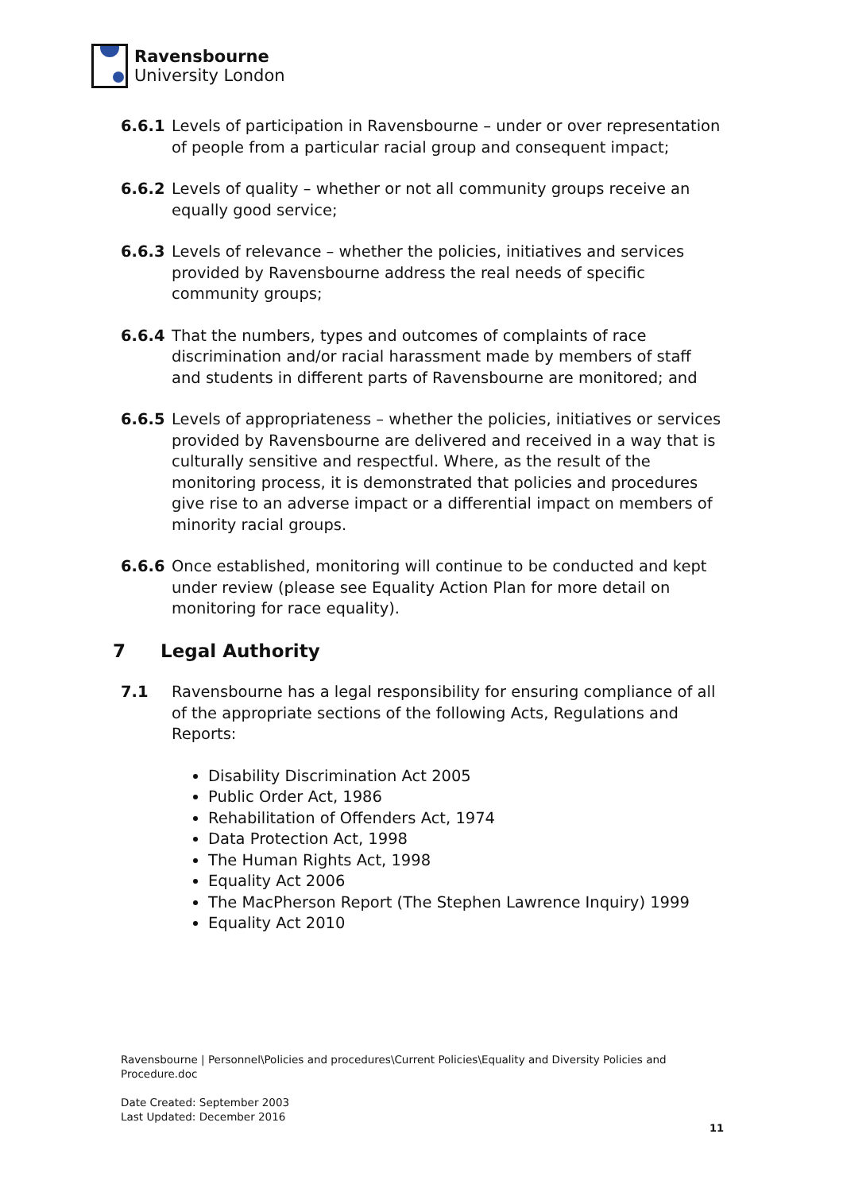Ravensbourne
University London
6.6.1 Levels of participation in Ravensbourne – under or over representation of people from a particular racial group and consequent impact;
6.6.2 Levels of quality – whether or not all community groups receive an equally good service;
6.6.3 Levels of relevance – whether the policies, initiatives and services provided by Ravensbourne address the real needs of specific community groups;
6.6.4 That the numbers, types and outcomes of complaints of race discrimination and/or racial harassment made by members of staff and students in different parts of Ravensbourne are monitored; and
6.6.5 Levels of appropriateness – whether the policies, initiatives or services provided by Ravensbourne are delivered and received in a way that is culturally sensitive and respectful. Where, as the result of the monitoring process, it is demonstrated that policies and procedures give rise to an adverse impact or a differential impact on members of minority racial groups.
6.6.6 Once established, monitoring will continue to be conducted and kept under review (please see Equality Action Plan for more detail on monitoring for race equality).
7 Legal Authority
7.1 Ravensbourne has a legal responsibility for ensuring compliance of all of the appropriate sections of the following Acts, Regulations and Reports:
Disability Discrimination Act 2005
Public Order Act, 1986
Rehabilitation of Offenders Act, 1974
Data Protection Act, 1998
The Human Rights Act, 1998
Equality Act 2006
The MacPherson Report (The Stephen Lawrence Inquiry) 1999
Equality Act 2010
Ravensbourne | Personnel\Policies and procedures\Current Policies\Equality and Diversity Policies and Procedure.doc
Date Created: September 2003
Last Updated: December 2016
11